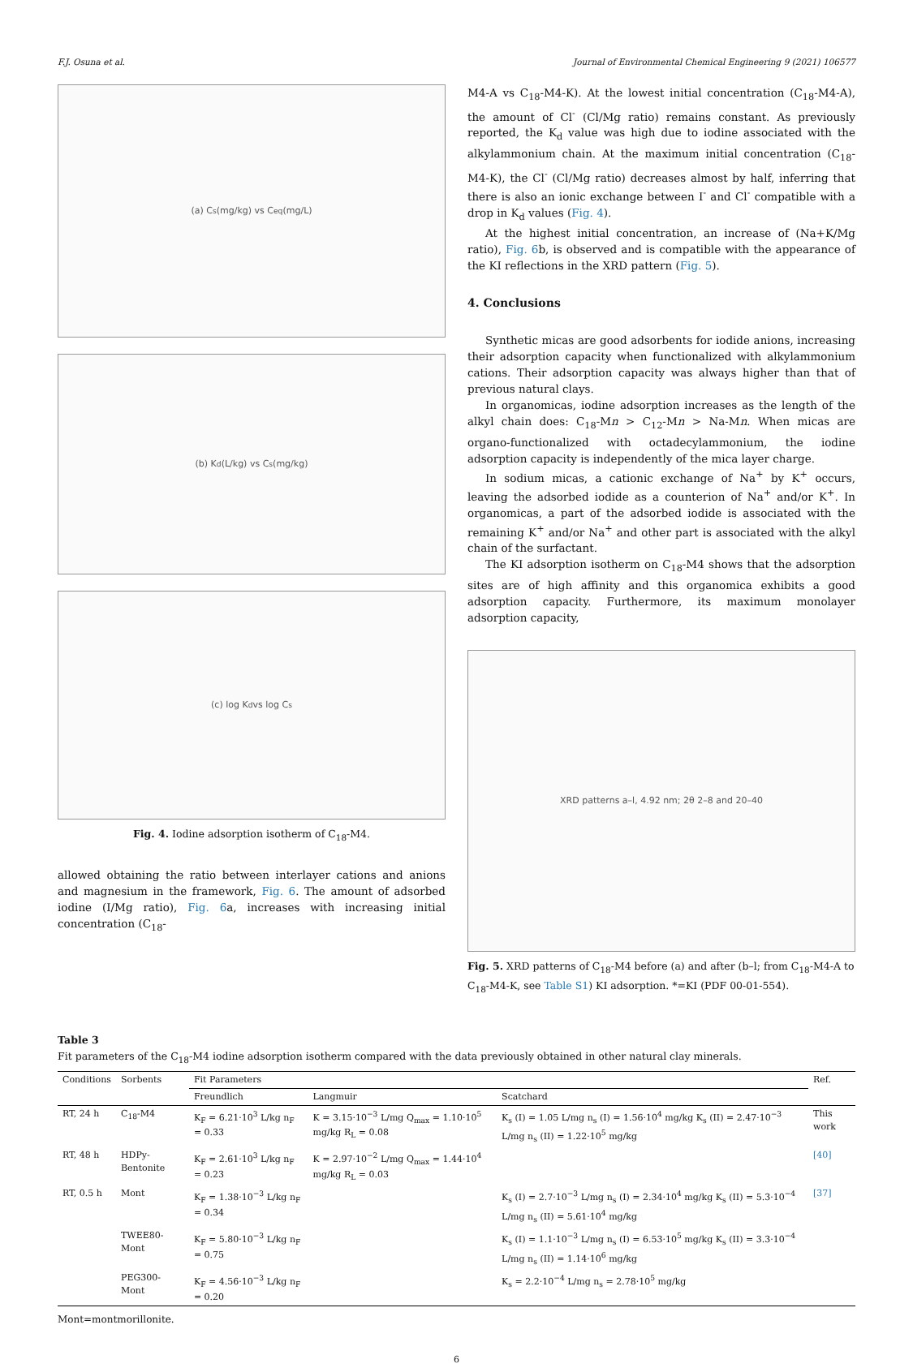F.J. Osuna et al. Journal of Environmental Chemical Engineering 9 (2021) 106577
(a) C<sub>s</sub>(mg/kg) vs C<sub>eq</sub>(mg/L)
(b) K<sub>d</sub>(L/kg) vs C<sub>s</sub>(mg/kg)
(c) log K<sub>d</sub> vs log C<sub>s</sub>
Fig. 4. Iodine adsorption isotherm of C<sub>18</sub>-M4.
allowed obtaining the ratio between interlayer cations and anions and magnesium in the framework, Fig. 6. The amount of adsorbed iodine (I/Mg ratio), Fig. 6a, increases with increasing initial concentration (C<sub>18</sub>-
M4-A vs C<sub>18</sub>-M4-K). At the lowest initial concentration (C<sub>18</sub>-M4-A), the amount of Cl<sup>-</sup> (Cl/Mg ratio) remains constant. As previously reported, the K<sub>d</sub> value was high due to iodine associated with the alkylammonium chain. At the maximum initial concentration (C<sub>18</sub>-M4-K), the Cl<sup>-</sup> (Cl/Mg ratio) decreases almost by half, inferring that there is also an ionic exchange between I<sup>-</sup> and Cl<sup>-</sup> compatible with a drop in K<sub>d</sub> values (Fig. 4).
At the highest initial concentration, an increase of (Na+K/Mg ratio), Fig. 6b, is observed and is compatible with the appearance of the KI reflections in the XRD pattern (Fig. 5).
4. Conclusions
Synthetic micas are good adsorbents for iodide anions, increasing their adsorption capacity when functionalized with alkylammonium cations. Their adsorption capacity was always higher than that of previous natural clays.
In organomicas, iodine adsorption increases as the length of the alkyl chain does: C<sub>18</sub>-Mn > C<sub>12</sub>-Mn > Na-Mn. When micas are organo-functionalized with octadecylammonium, the iodine adsorption capacity is independently of the mica layer charge.
In sodium micas, a cationic exchange of Na<sup>+</sup> by K<sup>+</sup> occurs, leaving the adsorbed iodide as a counterion of Na<sup>+</sup> and/or K<sup>+</sup>. In organomicas, a part of the adsorbed iodide is associated with the remaining K<sup>+</sup> and/or Na<sup>+</sup> and other part is associated with the alkyl chain of the surfactant.
The KI adsorption isotherm on C<sub>18</sub>-M4 shows that the adsorption sites are of high affinity and this organomica exhibits a good adsorption capacity. Furthermore, its maximum monolayer adsorption capacity,
XRD patterns a–l, 4.92 nm; 2θ 2–8 and 20–40
Fig. 5. XRD patterns of C<sub>18</sub>-M4 before (a) and after (b–l; from C<sub>18</sub>-M4-A to C<sub>18</sub>-M4-K, see Table S1) KI adsorption. *=KI (PDF 00-01-554).
Table 3
Fit parameters of the C<sub>18</sub>-M4 iodine adsorption isotherm compared with the data previously obtained in other natural clay minerals.
| Conditions | Sorbents | Fit Parameters | | | Ref. |
| --- | --- | --- | --- | --- | --- |
| | | Freundlich | Langmuir | Scatchard | |
| RT, 24 h | C<sub>18</sub>-M4 | K<sub>F</sub> = 6.21·10<sup>3</sup> L/kg n<sub>F</sub> = 0.33 | K = 3.15·10<sup>−3</sup> L/mg Q<sub>max</sub> = 1.10·10<sup>5</sup> mg/kg R<sub>L</sub> = 0.08 | K<sub>s</sub> (I) = 1.05 L/mg n<sub>s</sub> (I) = 1.56·10<sup>4</sup> mg/kg K<sub>s</sub> (II) = 2.47·10<sup>−3</sup> L/mg n<sub>s</sub> (II) = 1.22·10<sup>5</sup> mg/kg | This work |
| RT, 48 h | HDPy-Bentonite | K<sub>F</sub> = 2.61·10<sup>3</sup> L/kg n<sub>F</sub> = 0.23 | K = 2.97·10<sup>−2</sup> L/mg Q<sub>max</sub> = 1.44·10<sup>4</sup> mg/kg R<sub>L</sub> = 0.03 | | [40] |
| RT, 0.5 h | Mont | K<sub>F</sub> = 1.38·10<sup>−3</sup> L/kg n<sub>F</sub> = 0.34 | | K<sub>s</sub> (I) = 2.7·10<sup>−3</sup> L/mg n<sub>s</sub> (I) = 2.34·10<sup>4</sup> mg/kg K<sub>s</sub> (II) = 5.3·10<sup>−4</sup> L/mg n<sub>s</sub> (II) = 5.61·10<sup>4</sup> mg/kg | [37] |
| | TWEE80-Mont | K<sub>F</sub> = 5.80·10<sup>−3</sup> L/kg n<sub>F</sub> = 0.75 | | K<sub>s</sub> (I) = 1.1·10<sup>−3</sup> L/mg n<sub>s</sub> (I) = 6.53·10<sup>5</sup> mg/kg K<sub>s</sub> (II) = 3.3·10<sup>−4</sup> L/mg n<sub>s</sub> (II) = 1.14·10<sup>6</sup> mg/kg | |
| | PEG300-Mont | K<sub>F</sub> = 4.56·10<sup>−3</sup> L/kg n<sub>F</sub> = 0.20 | | K<sub>s</sub> = 2.2·10<sup>−4</sup> L/mg n<sub>s</sub> = 2.78·10<sup>5</sup> mg/kg | |
Mont=montmorillonite.
6